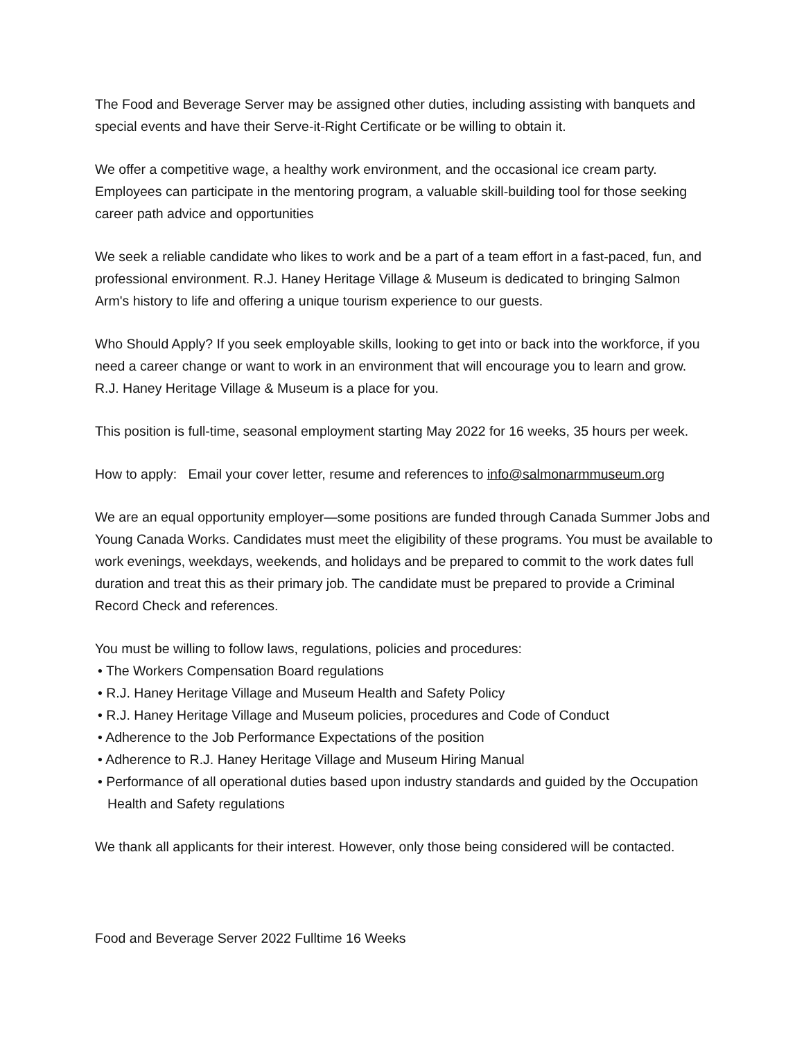The Food and Beverage Server may be assigned other duties, including assisting with banquets and special events and have their Serve-it-Right Certificate or be willing to obtain it.
We offer a competitive wage, a healthy work environment, and the occasional ice cream party. Employees can participate in the mentoring program, a valuable skill-building tool for those seeking career path advice and opportunities
We seek a reliable candidate who likes to work and be a part of a team effort in a fast-paced, fun, and professional environment. R.J. Haney Heritage Village & Museum is dedicated to bringing Salmon Arm's history to life and offering a unique tourism experience to our guests.
Who Should Apply? If you seek employable skills, looking to get into or back into the workforce, if you need a career change or want to work in an environment that will encourage you to learn and grow. R.J. Haney Heritage Village & Museum is a place for you.
This position is full-time, seasonal employment starting May 2022 for 16 weeks, 35 hours per week.
How to apply: Email your cover letter, resume and references to info@salmonarmmuseum.org
We are an equal opportunity employer—some positions are funded through Canada Summer Jobs and Young Canada Works. Candidates must meet the eligibility of these programs. You must be available to work evenings, weekdays, weekends, and holidays and be prepared to commit to the work dates full duration and treat this as their primary job. The candidate must be prepared to provide a Criminal Record Check and references.
You must be willing to follow laws, regulations, policies and procedures:
• The Workers Compensation Board regulations
• R.J. Haney Heritage Village and Museum Health and Safety Policy
• R.J. Haney Heritage Village and Museum policies, procedures and Code of Conduct
• Adherence to the Job Performance Expectations of the position
• Adherence to R.J. Haney Heritage Village and Museum Hiring Manual
• Performance of all operational duties based upon industry standards and guided by the Occupation Health and Safety regulations
We thank all applicants for their interest. However, only those being considered will be contacted.
Food and Beverage Server 2022 Fulltime 16 Weeks